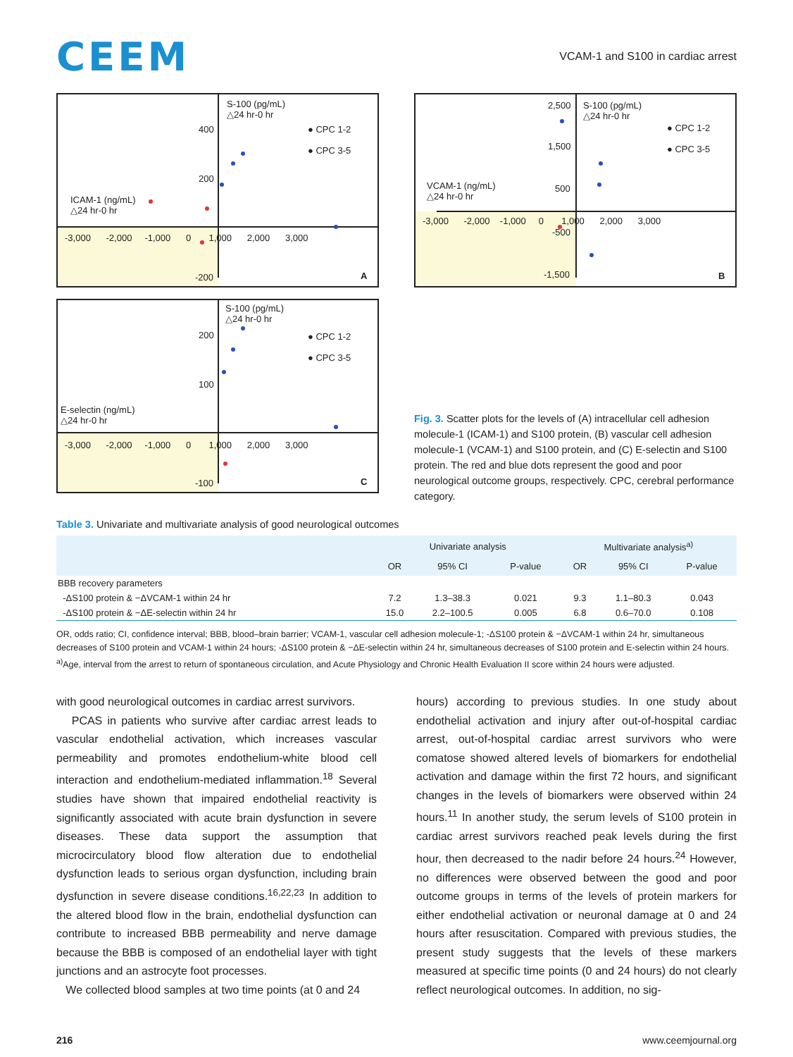CEEM
VCAM-1 and S100 in cardiac arrest
S-100 (pg/mL)
△24 hr-0 hr
● CPC 1-2
● CPC 3-5
ICAM-1 (ng/mL)
△24 hr-0 hr
400
200
-3,000 -2,000 -1,000 0 1,000 2,000 3,000
-200 A
S-100 (pg/mL)
△24 hr-0 hr
● CPC 1-2
● CPC 3-5
E-selectin (ng/mL)
△24 hr-0 hr
200
100
-3,000 -2,000 -1,000 0 1,000 2,000 3,000
-100 C
2,500
S-100 (pg/mL)
△24 hr-0 hr
● CPC 1-2
● CPC 3-5
1,500
VCAM-1 (ng/mL)
△24 hr-0 hr
500
-3,000 -2,000 -1,000 0 1,000 2,000 3,000
-500
-1,500 B
Fig. 3. Scatter plots for the levels of (A) intracellular cell adhesion molecule-1 (ICAM-1) and S100 protein, (B) vascular cell adhesion molecule-1 (VCAM-1) and S100 protein, and (C) E-selectin and S100 protein. The red and blue dots represent the good and poor neurological outcome groups, respectively. CPC, cerebral performance category.
Table 3. Univariate and multivariate analysis of good neurological outcomes
| | Univariate analysis | | | Multivariate analysis<sup>a)</sup> | | |
| --- | --- | --- | --- | --- | --- | --- |
| | OR | 95% CI | P-value | OR | 95% CI | P-value |
| BBB recovery parameters | | | | | | |
| -ΔS100 protein & −ΔVCAM-1 within 24 hr | 7.2 | 1.3–38.3 | 0.021 | 9.3 | 1.1–80.3 | 0.043 |
| -ΔS100 protein & −ΔE-selectin within 24 hr | 15.0 | 2.2–100.5 | 0.005 | 6.8 | 0.6–70.0 | 0.108 |
OR, odds ratio; CI, confidence interval; BBB, blood–brain barrier; VCAM-1, vascular cell adhesion molecule-1; -ΔS100 protein & −ΔVCAM-1 within 24 hr, simultaneous decreases of S100 protein and VCAM-1 within 24 hours; -ΔS100 protein & −ΔE-selectin within 24 hr, simultaneous decreases of S100 protein and E-selectin within 24 hours.
<sup>a)</sup> Age, interval from the arrest to return of spontaneous circulation, and Acute Physiology and Chronic Health Evaluation II score within 24 hours were adjusted.
with good neurological outcomes in cardiac arrest survivors.
PCAS in patients who survive after cardiac arrest leads to vascular endothelial activation, which increases vascular permeability and promotes endothelium-white blood cell interaction and endothelium-mediated inflammation.<sup>18</sup> Several studies have shown that impaired endothelial reactivity is significantly associated with acute brain dysfunction in severe diseases. These data support the assumption that microcirculatory blood flow alteration due to endothelial dysfunction leads to serious organ dysfunction, including brain dysfunction in severe disease conditions.<sup>16,22,23</sup> In addition to the altered blood flow in the brain, endothelial dysfunction can contribute to increased BBB permeability and nerve damage because the BBB is composed of an endothelial layer with tight junctions and an astrocyte foot processes.
We collected blood samples at two time points (at 0 and 24
hours) according to previous studies. In one study about endothelial activation and injury after out-of-hospital cardiac arrest, out-of-hospital cardiac arrest survivors who were comatose showed altered levels of biomarkers for endothelial activation and damage within the first 72 hours, and significant changes in the levels of biomarkers were observed within 24 hours.<sup>11</sup> In another study, the serum levels of S100 protein in cardiac arrest survivors reached peak levels during the first hour, then decreased to the nadir before 24 hours.<sup>24</sup> However, no differences were observed between the good and poor outcome groups in terms of the levels of protein markers for either endothelial activation or neuronal damage at 0 and 24 hours after resuscitation. Compared with previous studies, the present study suggests that the levels of these markers measured at specific time points (0 and 24 hours) do not clearly reflect neurological outcomes. In addition, no sig-
216 www.ceemjournal.org